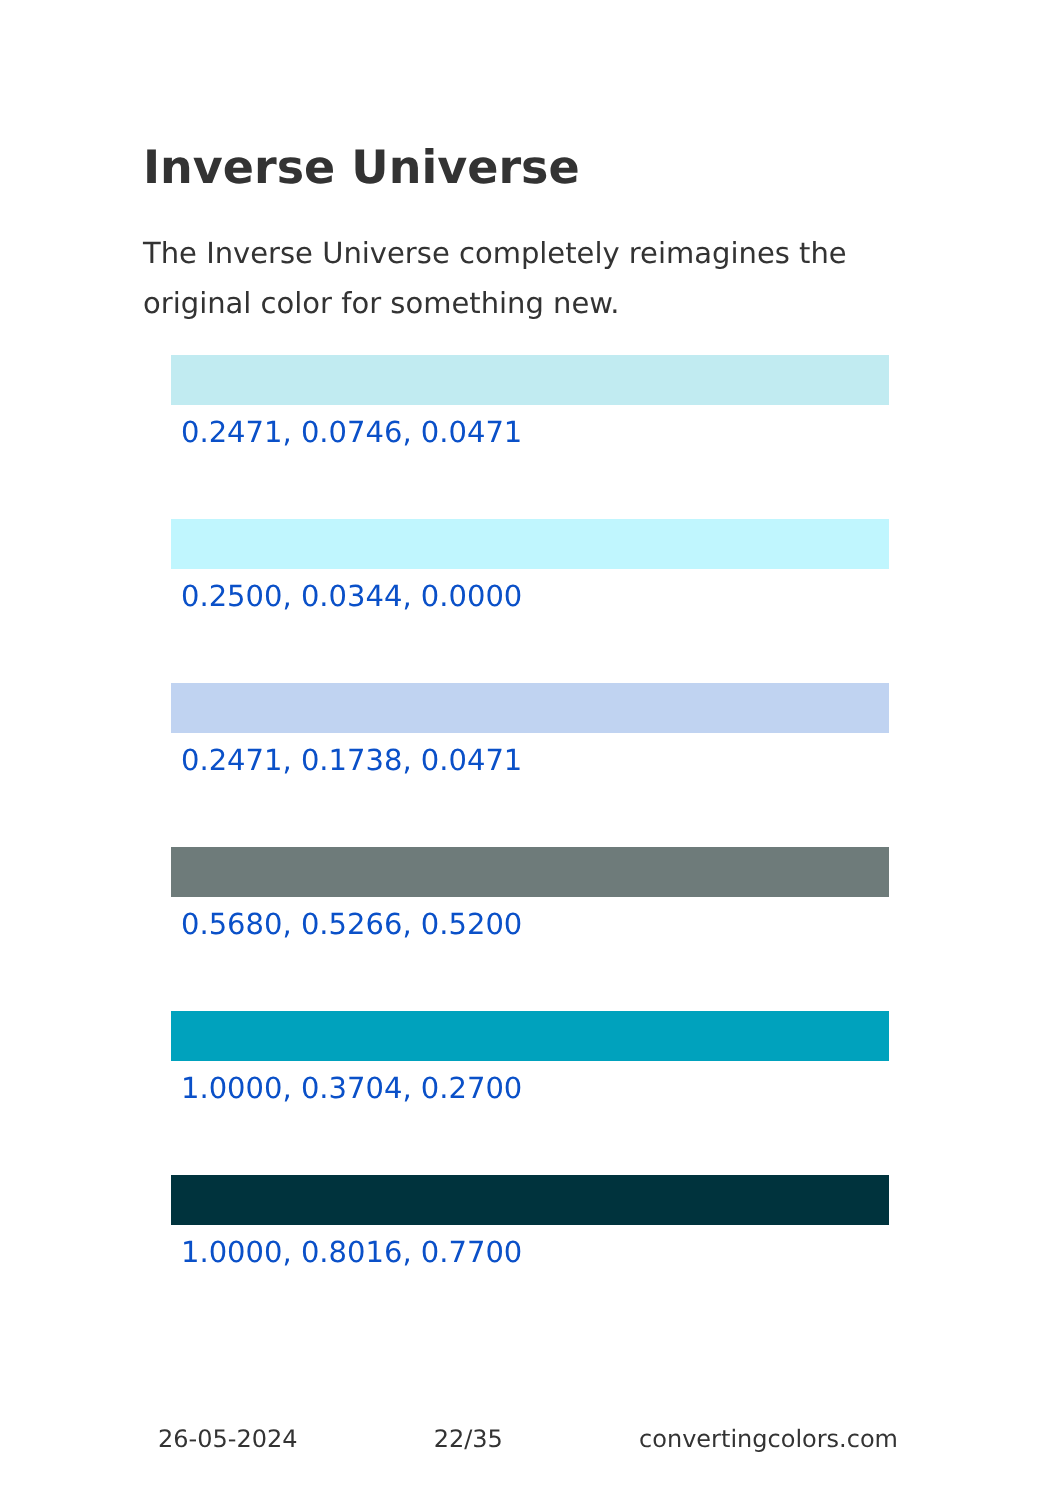Inverse Universe
The Inverse Universe completely reimagines the original color for something new.
0.2471, 0.0746, 0.0471
0.2500, 0.0344, 0.0000
0.2471, 0.1738, 0.0471
0.5680, 0.5266, 0.5200
1.0000, 0.3704, 0.2700
1.0000, 0.8016, 0.7700
26-05-2024 22/35 convertingcolors.com